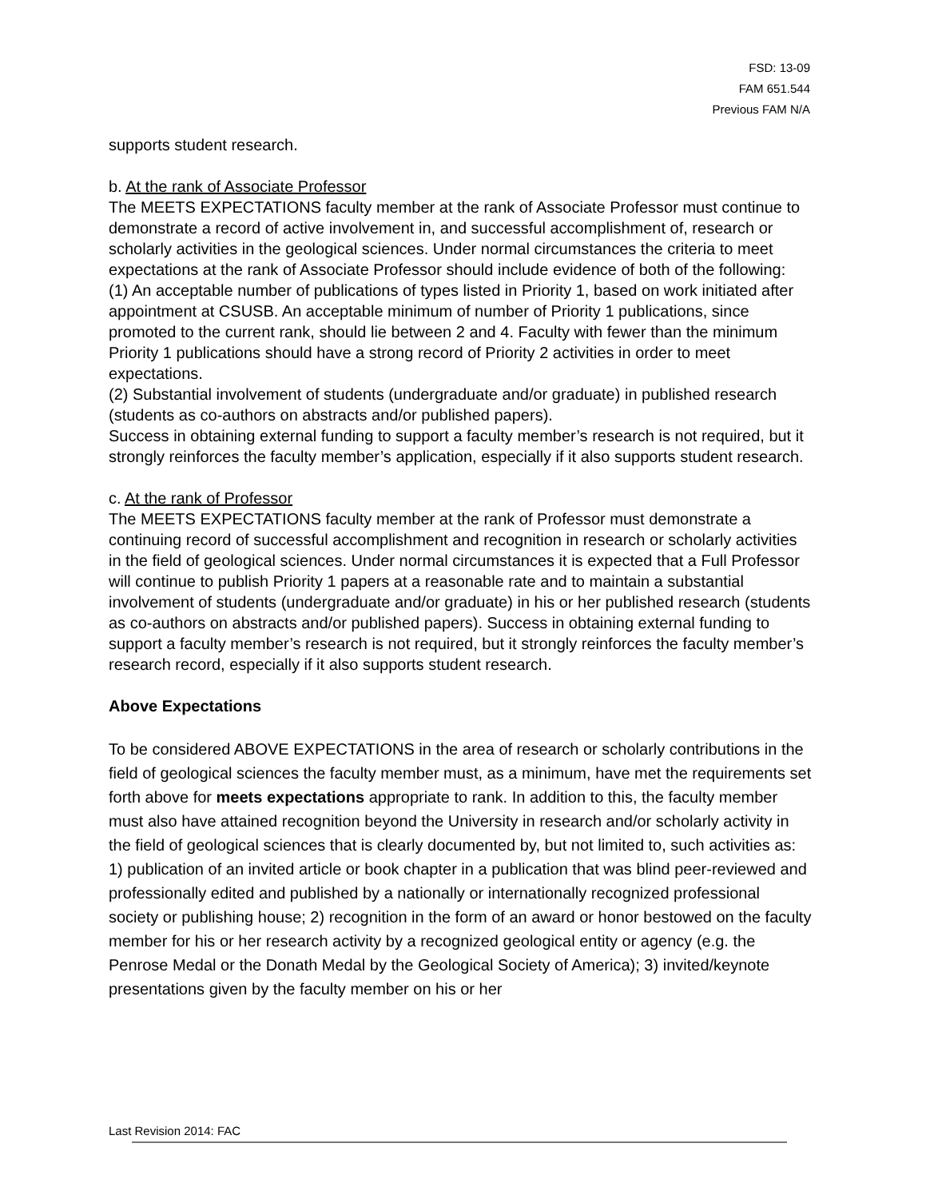FSD: 13-09
FAM 651.544
Previous FAM N/A
supports student research.
b. At the rank of Associate Professor
The MEETS EXPECTATIONS faculty member at the rank of Associate Professor must continue to demonstrate a record of active involvement in, and successful accomplishment of, research or scholarly activities in the geological sciences. Under normal circumstances the criteria to meet expectations at the rank of Associate Professor should include evidence of both of the following:
(1) An acceptable number of publications of types listed in Priority 1, based on work initiated after appointment at CSUSB. An acceptable minimum of number of Priority 1 publications, since promoted to the current rank, should lie between 2 and 4. Faculty with fewer than the minimum Priority 1 publications should have a strong record of Priority 2 activities in order to meet expectations.
(2) Substantial involvement of students (undergraduate and/or graduate) in published research (students as co-authors on abstracts and/or published papers).
Success in obtaining external funding to support a faculty member’s research is not required, but it strongly reinforces the faculty member’s application, especially if it also supports student research.
c. At the rank of Professor
The MEETS EXPECTATIONS faculty member at the rank of Professor must demonstrate a continuing record of successful accomplishment and recognition in research or scholarly activities in the field of geological sciences. Under normal circumstances it is expected that a Full Professor will continue to publish Priority 1 papers at a reasonable rate and to maintain a substantial involvement of students (undergraduate and/or graduate) in his or her published research (students as co-authors on abstracts and/or published papers). Success in obtaining external funding to support a faculty member’s research is not required, but it strongly reinforces the faculty member’s research record, especially if it also supports student research.
Above Expectations
To be considered ABOVE EXPECTATIONS in the area of research or scholarly contributions in the field of geological sciences the faculty member must, as a minimum, have met the requirements set forth above for meets expectations appropriate to rank. In addition to this, the faculty member must also have attained recognition beyond the University in research and/or scholarly activity in the field of geological sciences that is clearly documented by, but not limited to, such activities as: 1) publication of an invited article or book chapter in a publication that was blind peer-reviewed and professionally edited and published by a nationally or internationally recognized professional society or publishing house; 2) recognition in the form of an award or honor bestowed on the faculty member for his or her research activity by a recognized geological entity or agency (e.g. the Penrose Medal or the Donath Medal by the Geological Society of America); 3) invited/keynote presentations given by the faculty member on his or her
Last Revision 2014: FAC